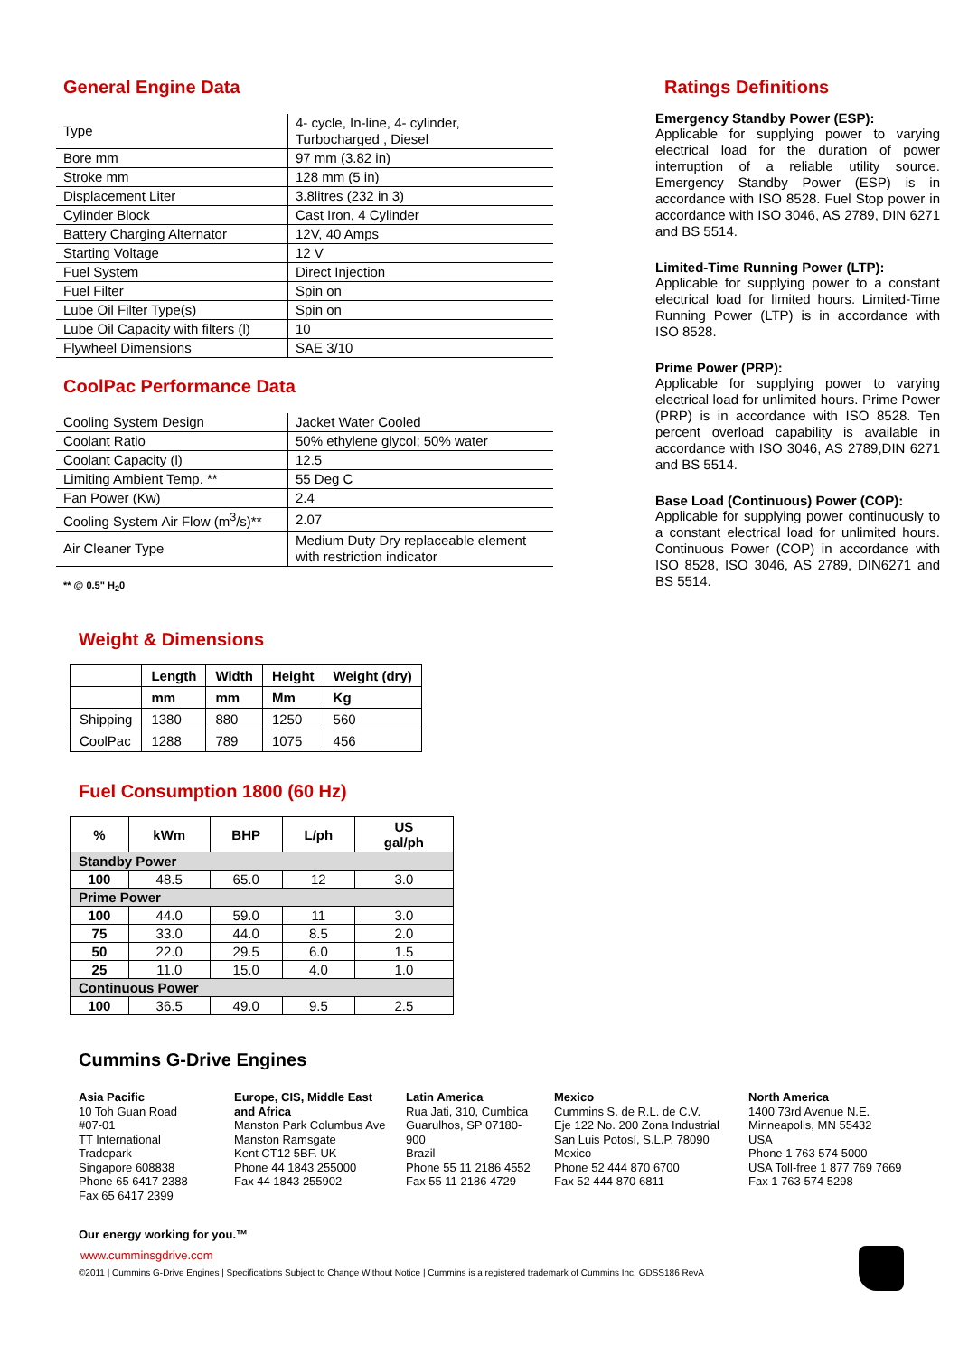General Engine Data
| Type | 4- cycle, In-line, 4- cylinder, Turbocharged , Diesel |
| Bore mm | 97 mm (3.82 in) |
| Stroke mm | 128 mm (5 in) |
| Displacement Liter | 3.8litres (232 in 3) |
| Cylinder Block | Cast Iron, 4 Cylinder |
| Battery Charging Alternator | 12V, 40 Amps |
| Starting Voltage | 12 V |
| Fuel System | Direct Injection |
| Fuel Filter | Spin on |
| Lube Oil Filter Type(s) | Spin on |
| Lube Oil Capacity with filters (l) | 10 |
| Flywheel Dimensions | SAE 3/10 |
CoolPac Performance Data
| Cooling System Design | Jacket Water Cooled |
| Coolant Ratio | 50% ethylene glycol; 50% water |
| Coolant Capacity (l) | 12.5 |
| Limiting Ambient Temp. ** | 55 Deg C |
| Fan Power (Kw) | 2.4 |
| Cooling System Air Flow (m<sup>3</sup>/s)** | 2.07 |
| Air Cleaner Type | Medium Duty Dry replaceable element with restriction indicator |
** @ 0.5" H<sub>2</sub>0
Ratings Definitions
Emergency Standby Power (ESP):
Applicable for supplying power to varying electrical load for the duration of power interruption of a reliable utility source. Emergency Standby Power (ESP) is in accordance with ISO 8528. Fuel Stop power in accordance with ISO 3046, AS 2789, DIN 6271 and BS 5514.
Limited-Time Running Power (LTP):
Applicable for supplying power to a constant electrical load for limited hours. Limited-Time Running Power (LTP) is in accordance with ISO 8528.
Prime Power (PRP):
Applicable for supplying power to varying electrical load for unlimited hours. Prime Power (PRP) is in accordance with ISO 8528. Ten percent overload capability is available in accordance with ISO 3046, AS 2789,DIN 6271 and BS 5514.
Base Load (Continuous) Power (COP):
Applicable for supplying power continuously to a constant electrical load for unlimited hours. Continuous Power (COP) in accordance with ISO 8528, ISO 3046, AS 2789, DIN6271 and BS 5514.
Weight & Dimensions
| | Length | Width | Height | Weight (dry) |
| --- | --- | --- | --- | --- |
| | mm | mm | Mm | Kg |
| Shipping | 1380 | 880 | 1250 | 560 |
| CoolPac | 1288 | 789 | 1075 | 456 |
Fuel Consumption 1800 (60 Hz)
| % | kWm | BHP | L/ph | US gal/ph |
| --- | --- | --- | --- | --- |
| Standby Power | | | | |
| 100 | 48.5 | 65.0 | 12 | 3.0 |
| Prime Power | | | | |
| 100 | 44.0 | 59.0 | 11 | 3.0 |
| 75 | 33.0 | 44.0 | 8.5 | 2.0 |
| 50 | 22.0 | 29.5 | 6.0 | 1.5 |
| 25 | 11.0 | 15.0 | 4.0 | 1.0 |
| Continuous Power | | | | |
| 100 | 36.5 | 49.0 | 9.5 | 2.5 |
Cummins G-Drive Engines
Asia Pacific
10 Toh Guan Road
#07-01
TT International
Tradepark
Singapore 608838
Phone 65 6417 2388
Fax 65 6417 2399
Europe, CIS, Middle East and Africa
Manston Park Columbus Ave
Manston Ramsgate
Kent CT12 5BF. UK
Phone 44 1843 255000
Fax 44 1843 255902
Latin America
Rua Jati, 310, Cumbica
Guarulhos, SP 07180-900
Brazil
Phone 55 11 2186 4552
Fax 55 11 2186 4729
Mexico
Cummins S. de R.L. de C.V.
Eje 122 No. 200 Zona Industrial
San Luis Potosí, S.L.P. 78090
Mexico
Phone 52 444 870 6700
Fax 52 444 870 6811
North America
1400 73rd Avenue N.E.
Minneapolis, MN 55432
USA
Phone 1 763 574 5000
USA Toll-free 1 877 769 7669
Fax 1 763 574 5298
Our energy working for you.™
www.cumminsgdrive.com
©2011 | Cummins G-Drive Engines | Specifications Subject to Change Without Notice | Cummins is a registered trademark of Cummins Inc. GDSS186 RevA